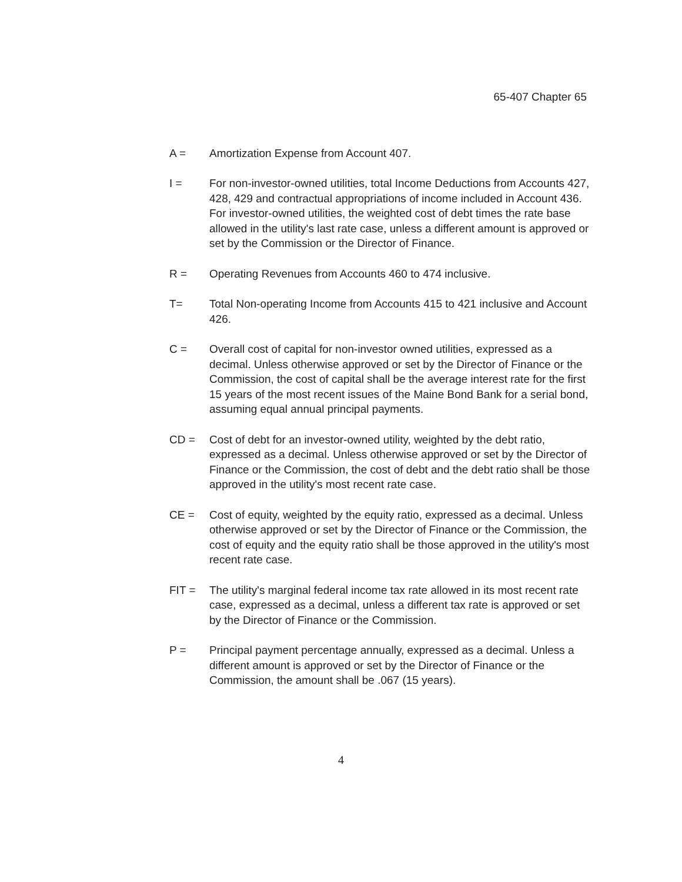65-407 Chapter 65
A = Amortization Expense from Account 407.
I = For non-investor-owned utilities, total Income Deductions from Accounts 427, 428, 429 and contractual appropriations of income included in Account 436. For investor-owned utilities, the weighted cost of debt times the rate base allowed in the utility's last rate case, unless a different amount is approved or set by the Commission or the Director of Finance.
R = Operating Revenues from Accounts 460 to 474 inclusive.
T= Total Non-operating Income from Accounts 415 to 421 inclusive and Account 426.
C = Overall cost of capital for non-investor owned utilities, expressed as a decimal. Unless otherwise approved or set by the Director of Finance or the Commission, the cost of capital shall be the average interest rate for the first 15 years of the most recent issues of the Maine Bond Bank for a serial bond, assuming equal annual principal payments.
CD = Cost of debt for an investor-owned utility, weighted by the debt ratio, expressed as a decimal. Unless otherwise approved or set by the Director of Finance or the Commission, the cost of debt and the debt ratio shall be those approved in the utility's most recent rate case.
CE = Cost of equity, weighted by the equity ratio, expressed as a decimal. Unless otherwise approved or set by the Director of Finance or the Commission, the cost of equity and the equity ratio shall be those approved in the utility's most recent rate case.
FIT = The utility's marginal federal income tax rate allowed in its most recent rate case, expressed as a decimal, unless a different tax rate is approved or set by the Director of Finance or the Commission.
P = Principal payment percentage annually, expressed as a decimal. Unless a different amount is approved or set by the Director of Finance or the Commission, the amount shall be .067 (15 years).
4